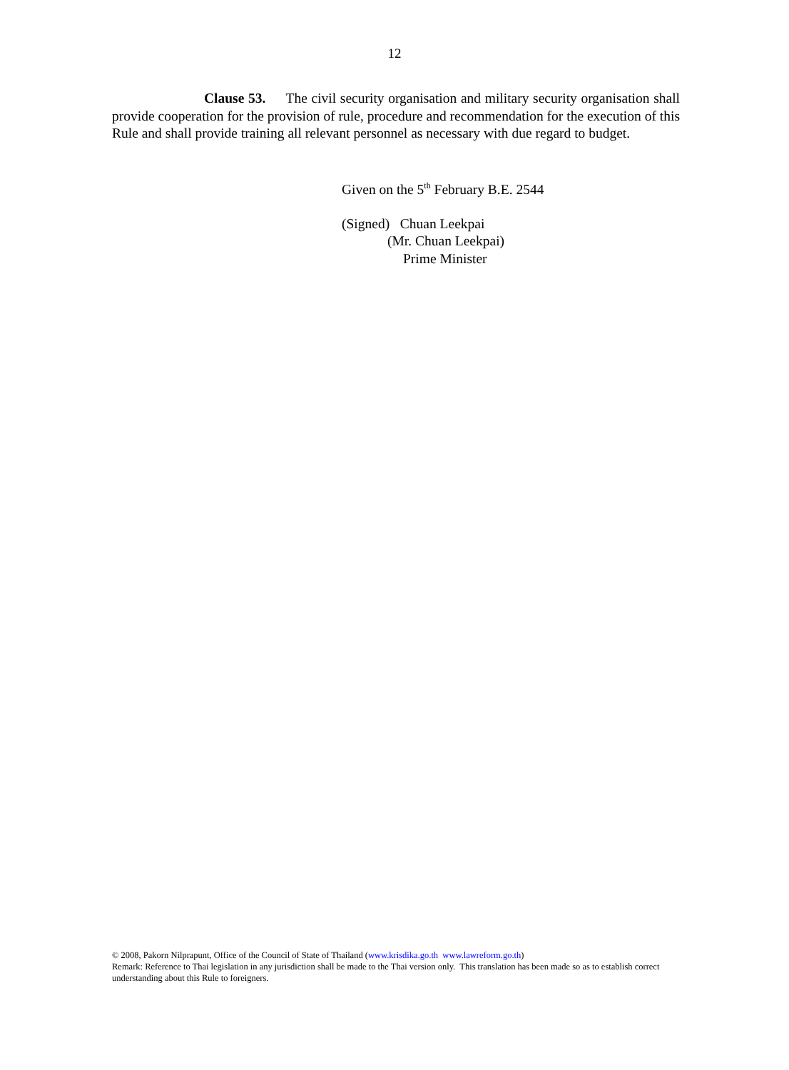12
Clause 53. The civil security organisation and military security organisation shall provide cooperation for the provision of rule, procedure and recommendation for the execution of this Rule and shall provide training all relevant personnel as necessary with due regard to budget.
Given on the 5<sup>th</sup> February B.E. 2544
(Signed) Chuan Leekpai
(Mr. Chuan Leekpai)
Prime Minister
© 2008, Pakorn Nilprapunt, Office of the Council of State of Thailand (www.krisdika.go.th www.lawreform.go.th)
Remark: Reference to Thai legislation in any jurisdiction shall be made to the Thai version only. This translation has been made so as to establish correct understanding about this Rule to foreigners.